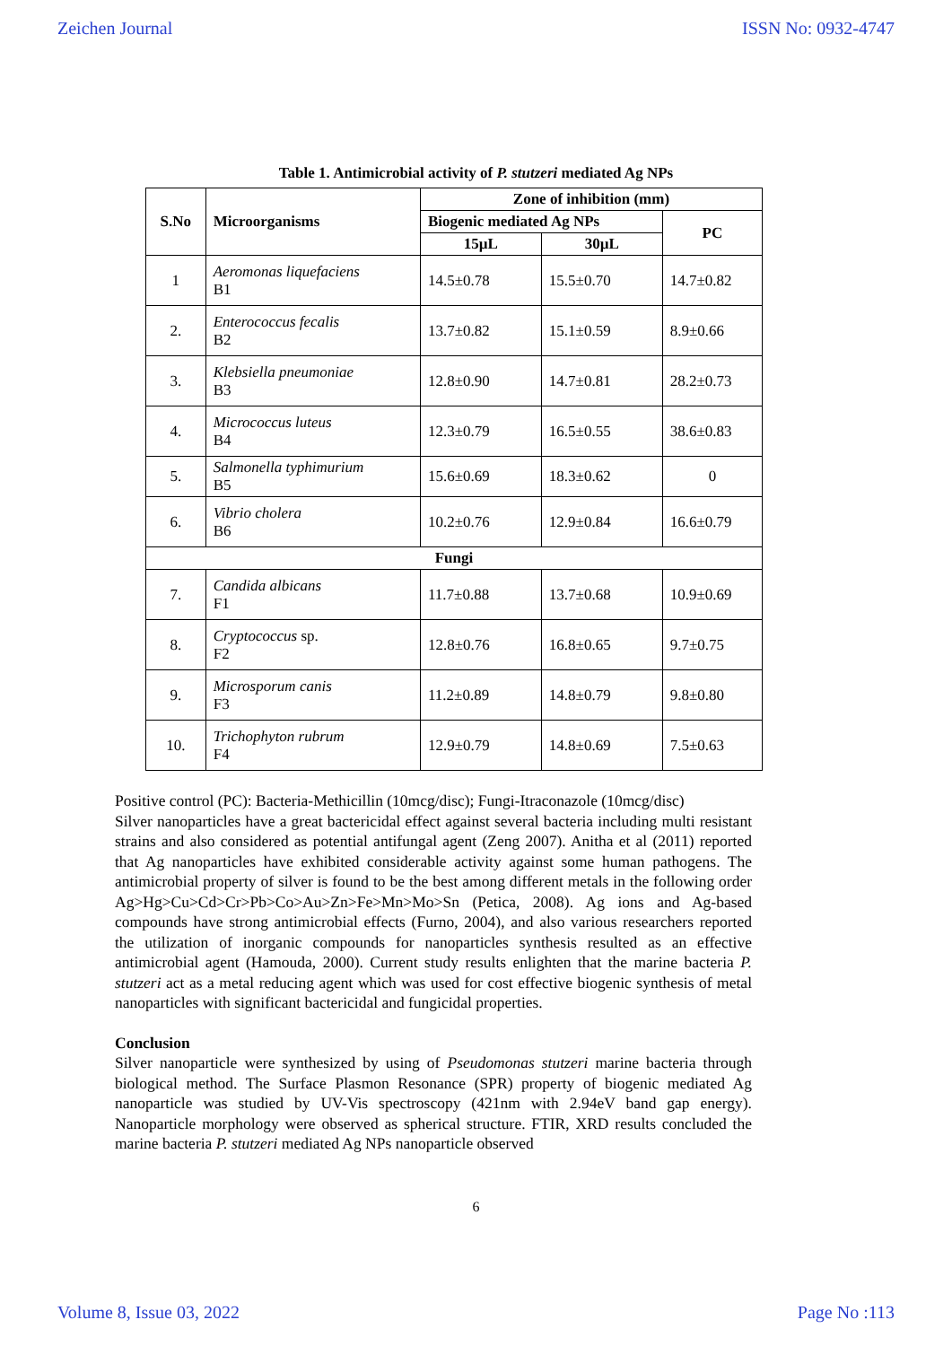Zeichen Journal ISSN No: 0932-4747
Table 1. Antimicrobial activity of P. stutzeri mediated Ag NPs
| S.No | Microorganisms | Zone of inhibition (mm) | | |
| --- | --- | --- | --- | --- |
| | | Biogenic mediated Ag NPs | | PC |
| | | 15µL | 30µL | |
| 1 | Aeromonas liquefaciens B1 | 14.5±0.78 | 15.5±0.70 | 14.7±0.82 |
| 2. | Enterococcus fecalis B2 | 13.7±0.82 | 15.1±0.59 | 8.9±0.66 |
| 3. | Klebsiella pneumoniae B3 | 12.8±0.90 | 14.7±0.81 | 28.2±0.73 |
| 4. | Micrococcus luteus B4 | 12.3±0.79 | 16.5±0.55 | 38.6±0.83 |
| 5. | Salmonella typhimurium B5 | 15.6±0.69 | 18.3±0.62 | 0 |
| 6. | Vibrio cholera B6 | 10.2±0.76 | 12.9±0.84 | 16.6±0.79 |
| Fungi | | | | |
| 7. | Candida albicans F1 | 11.7±0.88 | 13.7±0.68 | 10.9±0.69 |
| 8. | Cryptococcus sp. F2 | 12.8±0.76 | 16.8±0.65 | 9.7±0.75 |
| 9. | Microsporum canis F3 | 11.2±0.89 | 14.8±0.79 | 9.8±0.80 |
| 10. | Trichophyton rubrum F4 | 12.9±0.79 | 14.8±0.69 | 7.5±0.63 |
Positive control (PC): Bacteria-Methicillin (10mcg/disc); Fungi-Itraconazole (10mcg/disc)
Silver nanoparticles have a great bactericidal effect against several bacteria including multi resistant strains and also considered as potential antifungal agent (Zeng 2007). Anitha et al (2011) reported that Ag nanoparticles have exhibited considerable activity against some human pathogens. The antimicrobial property of silver is found to be the best among different metals in the following order Ag>Hg>Cu>Cd>Cr>Pb>Co>Au>Zn>Fe>Mn>Mo>Sn (Petica, 2008). Ag ions and Ag-based compounds have strong antimicrobial effects (Furno, 2004), and also various researchers reported the utilization of inorganic compounds for nanoparticles synthesis resulted as an effective antimicrobial agent (Hamouda, 2000). Current study results enlighten that the marine bacteria P. stutzeri act as a metal reducing agent which was used for cost effective biogenic synthesis of metal nanoparticles with significant bactericidal and fungicidal properties.
Conclusion
Silver nanoparticle were synthesized by using of Pseudomonas stutzeri marine bacteria through biological method. The Surface Plasmon Resonance (SPR) property of biogenic mediated Ag nanoparticle was studied by UV-Vis spectroscopy (421nm with 2.94eV band gap energy). Nanoparticle morphology were observed as spherical structure. FTIR, XRD results concluded the marine bacteria P. stutzeri mediated Ag NPs nanoparticle observed
6
Volume 8, Issue 03, 2022 Page No :113